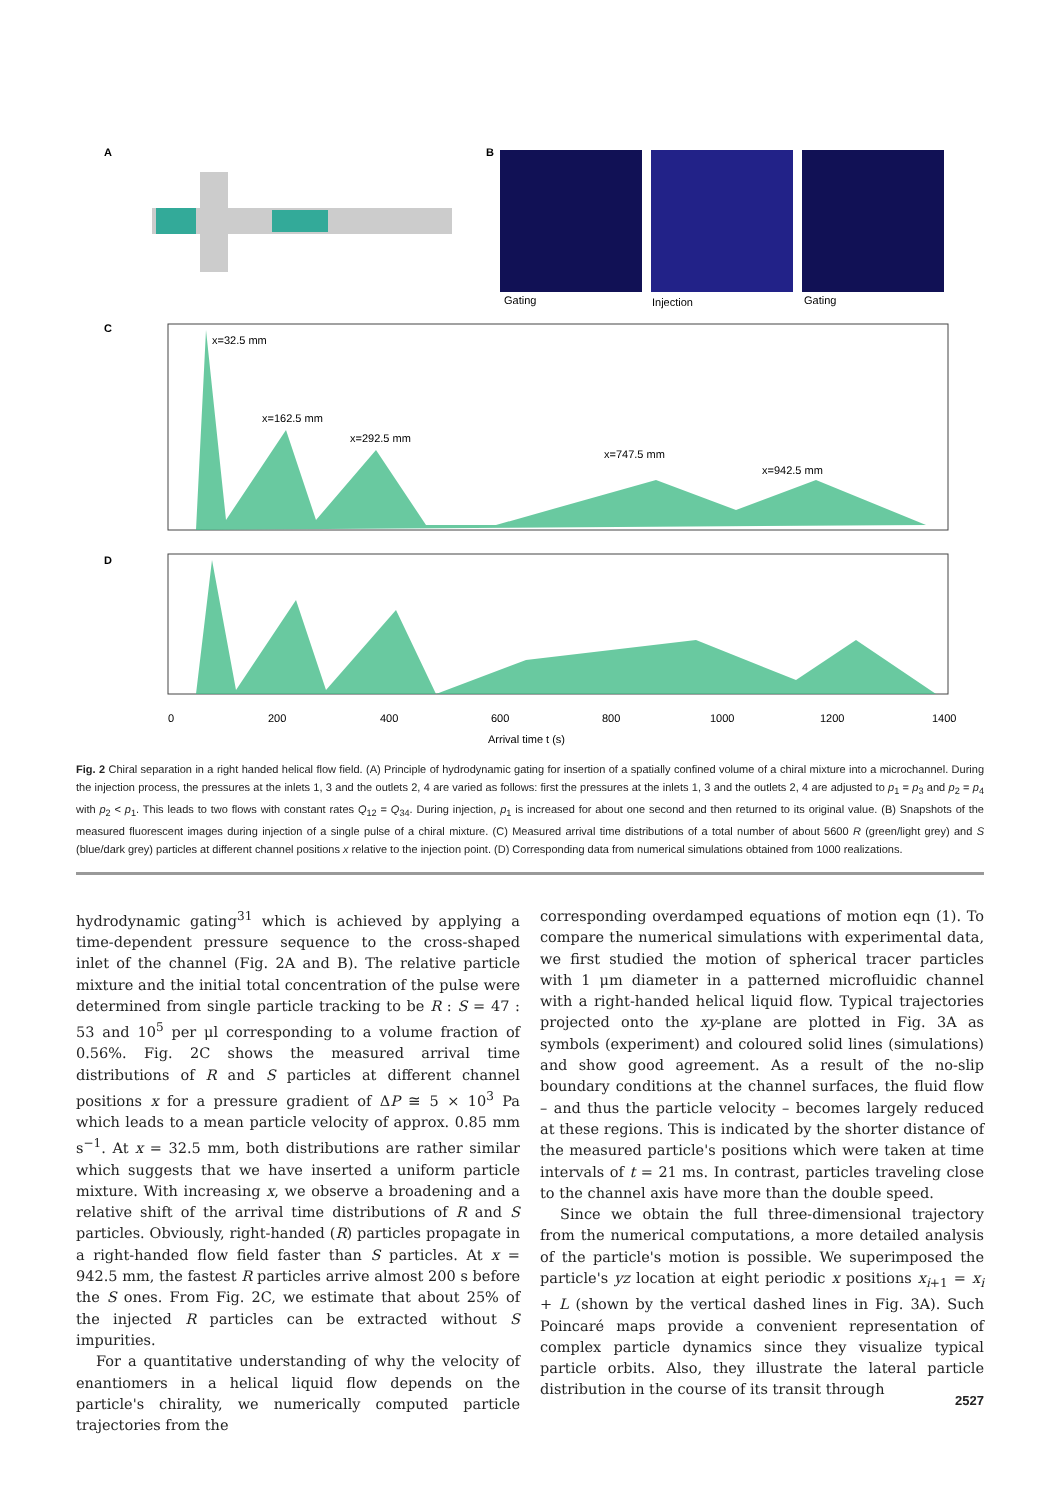A
B
Gating
Injection
Gating
C
x=32.5 mm
x=162.5 mm
x=292.5 mm
x=747.5 mm
x=942.5 mm
D
0
200
400
600
800
1000
1200
1400
Arrival time t (s)
Fig. 2 Chiral separation in a right handed helical flow field. (A) Principle of hydrodynamic gating for insertion of a spatially confined volume of a chiral mixture into a microchannel. During the injection process, the pressures at the inlets 1, 3 and the outlets 2, 4 are varied as follows: first the pressures at the inlets 1, 3 and the outlets 2, 4 are adjusted to p<sub>1</sub> = p<sub>3</sub> and p<sub>2</sub> = p<sub>4</sub> with p<sub>2</sub> < p<sub>1</sub>. This leads to two flows with constant rates Q<sub>12</sub> = Q<sub>34</sub>. During injection, p<sub>1</sub> is increased for about one second and then returned to its original value. (B) Snapshots of the measured fluorescent images during injection of a single pulse of a chiral mixture. (C) Measured arrival time distributions of a total number of about 5600 R (green/light grey) and S (blue/dark grey) particles at different channel positions x relative to the injection point. (D) Corresponding data from numerical simulations obtained from 1000 realizations.
hydrodynamic gating<sup>31</sup> which is achieved by applying a time-dependent pressure sequence to the cross-shaped inlet of the channel (Fig. 2A and B). The relative particle mixture and the initial total concentration of the pulse were determined from single particle tracking to be R : S = 47 : 53 and 10<sup>5</sup> per μl corresponding to a volume fraction of 0.56%. Fig. 2C shows the measured arrival time distributions of R and S particles at different channel positions x for a pressure gradient of ΔP ≅ 5 × 10<sup>3</sup> Pa which leads to a mean particle velocity of approx. 0.85 mm s<sup>−1</sup>. At x = 32.5 mm, both distributions are rather similar which suggests that we have inserted a uniform particle mixture. With increasing x, we observe a broadening and a relative shift of the arrival time distributions of R and S particles. Obviously, right-handed (R) particles propagate in a right-handed flow field faster than S particles. At x = 942.5 mm, the fastest R particles arrive almost 200 s before the S ones. From Fig. 2C, we estimate that about 25% of the injected R particles can be extracted without S impurities.
For a quantitative understanding of why the velocity of enantiomers in a helical liquid flow depends on the particle's chirality, we numerically computed particle trajectories from the
corresponding overdamped equations of motion eqn (1). To compare the numerical simulations with experimental data, we first studied the motion of spherical tracer particles with 1 μm diameter in a patterned microfluidic channel with a right-handed helical liquid flow. Typical trajectories projected onto the xy-plane are plotted in Fig. 3A as symbols (experiment) and coloured solid lines (simulations) and show good agreement. As a result of the no-slip boundary conditions at the channel surfaces, the fluid flow – and thus the particle velocity – becomes largely reduced at these regions. This is indicated by the shorter distance of the measured particle's positions which were taken at time intervals of t = 21 ms. In contrast, particles traveling close to the channel axis have more than the double speed.
Since we obtain the full three-dimensional trajectory from the numerical computations, a more detailed analysis of the particle's motion is possible. We superimposed the particle's yz location at eight periodic x positions x<sub>i+1</sub> = x<sub>i</sub> + L (shown by the vertical dashed lines in Fig. 3A). Such Poincaré maps provide a convenient representation of complex particle dynamics since they visualize typical particle orbits. Also, they illustrate the lateral particle distribution in the course of its transit through
2527